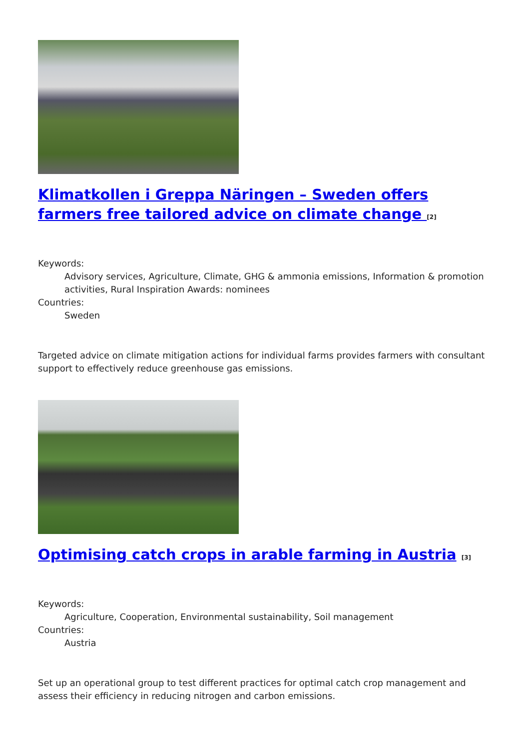Klimatkollen i Greppa Näringen – Sweden offers farmers free tailored advice on climate change <sup>[2]</sup>
Keywords:
Advisory services, Agriculture, Climate, GHG & ammonia emissions, Information & promotion activities, Rural Inspiration Awards: nominees
Countries:
Sweden
Targeted advice on climate mitigation actions for individual farms provides farmers with consultant support to effectively reduce greenhouse gas emissions.
Optimising catch crops in arable farming in Austria <sup>[3]</sup>
Keywords:
Agriculture, Cooperation, Environmental sustainability, Soil management
Countries:
Austria
Set up an operational group to test different practices for optimal catch crop management and assess their efficiency in reducing nitrogen and carbon emissions.